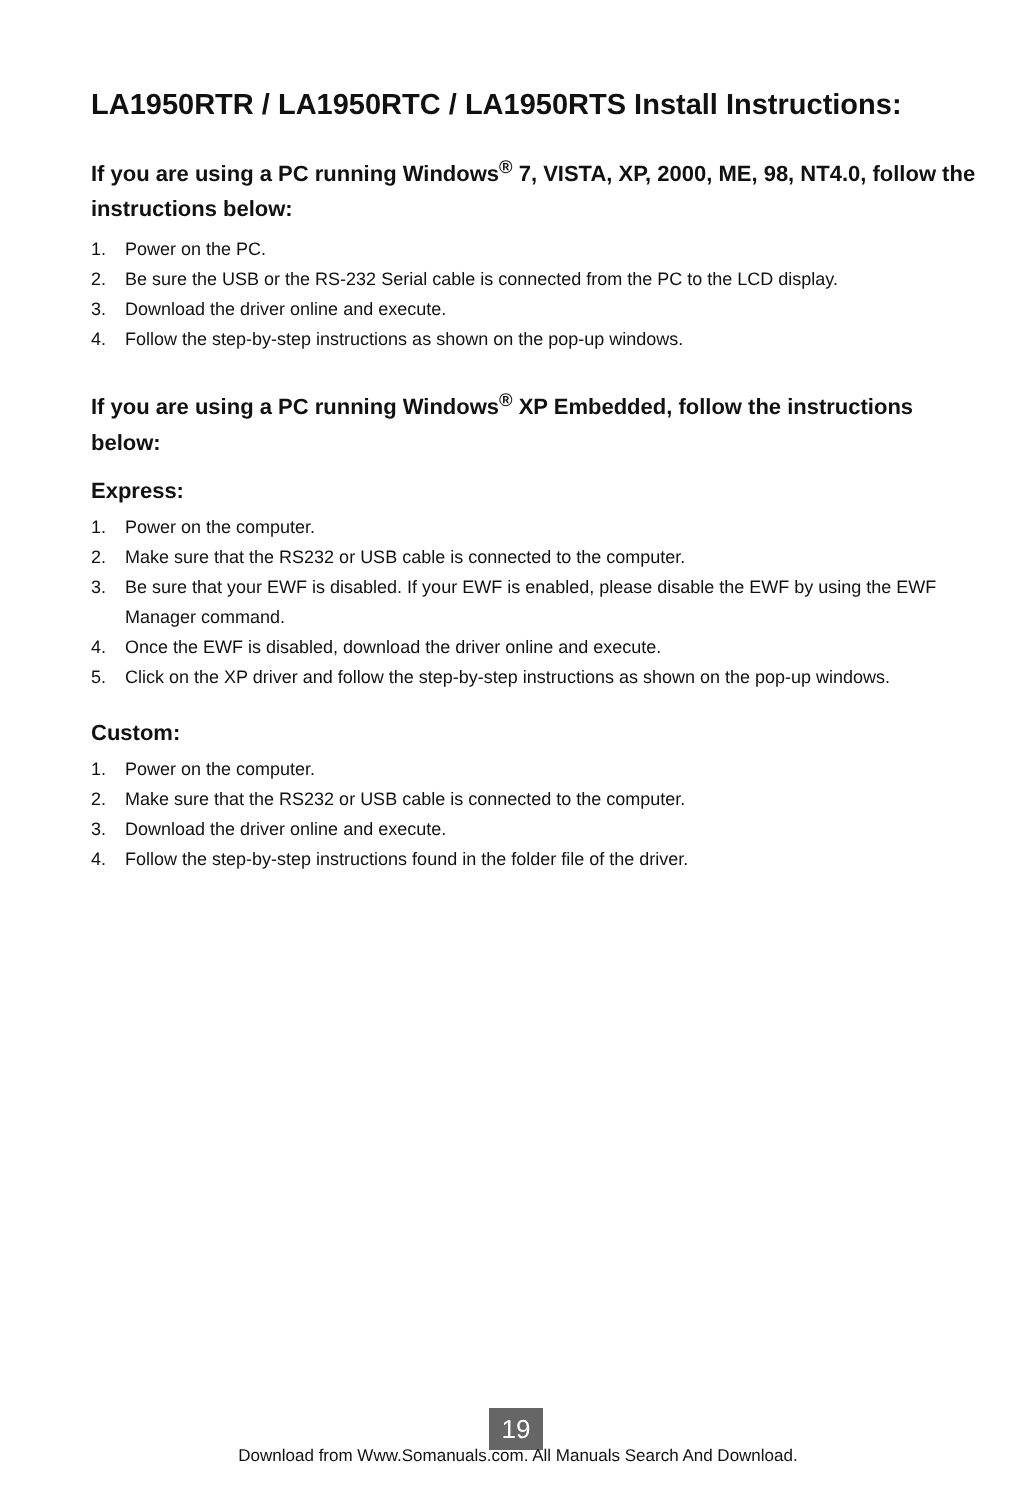LA1950RTR / LA1950RTC / LA1950RTS Install Instructions:
If you are using a PC running Windows<sup>®</sup> 7, VISTA, XP, 2000, ME, 98, NT4.0, follow the instructions below:
1. Power on the PC.
2. Be sure the USB or the RS-232 Serial cable is connected from the PC to the LCD display.
3. Download the driver online and execute.
4. Follow the step-by-step instructions as shown on the pop-up windows.
If you are using a PC running Windows<sup>®</sup> XP Embedded, follow the instructions below:
Express:
1. Power on the computer.
2. Make sure that the RS232 or USB cable is connected to the computer.
3. Be sure that your EWF is disabled. If your EWF is enabled, please disable the EWF by using the EWF Manager command.
4. Once the EWF is disabled, download the driver online and execute.
5. Click on the XP driver and follow the step-by-step instructions as shown on the pop-up windows.
Custom:
1. Power on the computer.
2. Make sure that the RS232 or USB cable is connected to the computer.
3. Download the driver online and execute.
4. Follow the step-by-step instructions found in the folder file of the driver.
19
Download from Www.Somanuals.com. All Manuals Search And Download.